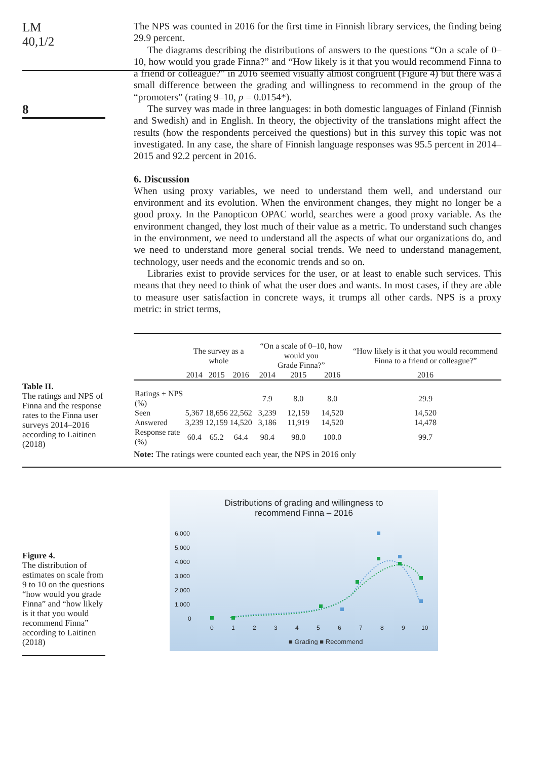LM
40,1/2
8
The NPS was counted in 2016 for the first time in Finnish library services, the finding being 29.9 percent.
The diagrams describing the distributions of answers to the questions “On a scale of 0–10, how would you grade Finna?” and “How likely is it that you would recommend Finna to a friend or colleague?” in 2016 seemed visually almost congruent (Figure 4) but there was a small difference between the grading and willingness to recommend in the group of the “promoters” (rating 9–10, p = 0.0154*).
The survey was made in three languages: in both domestic languages of Finland (Finnish and Swedish) and in English. In theory, the objectivity of the translations might affect the results (how the respondents perceived the questions) but in this survey this topic was not investigated. In any case, the share of Finnish language responses was 95.5 percent in 2014–2015 and 92.2 percent in 2016.
6. Discussion
When using proxy variables, we need to understand them well, and understand our environment and its evolution. When the environment changes, they might no longer be a good proxy. In the Panopticon OPAC world, searches were a good proxy variable. As the environment changed, they lost much of their value as a metric. To understand such changes in the environment, we need to understand all the aspects of what our organizations do, and we need to understand more general social trends. We need to understand management, technology, user needs and the economic trends and so on.
Libraries exist to provide services for the user, or at least to enable such services. This means that they need to think of what the user does and wants. In most cases, if they are able to measure user satisfaction in concrete ways, it trumps all other cards. NPS is a proxy metric: in strict terms,
Table II.
The ratings and NPS of Finna and the response rates to the Finna user surveys 2014–2016 according to Laitinen (2018)
| | The survey as a whole | | | “On a scale of 0–10, how would you Grade Finna?” | | | “How likely is it that you would recommend Finna to a friend or colleague?” |
| --- | --- | --- | --- | --- | --- | --- | --- |
| | 2014 | 2015 | 2016 | 2014 | 2015 | 2016 | 2016 |
| Ratings + NPS (%) | | | | 7.9 | 8.0 | 8.0 | 29.9 |
| Seen | 5,367 | 18,656 | 22,562 | 3,239 | 12,159 | 14,520 | 14,520 |
| Answered | 3,239 | 12,159 | 14,520 | 3,186 | 11,919 | 14,520 | 14,478 |
| Response rate (%) | 60.4 | 65.2 | 64.4 | 98.4 | 98.0 | 100.0 | 99.7 |
Note: The ratings were counted each year, the NPS in 2016 only
Figure 4.
The distribution of estimates on scale from 9 to 10 on the questions “how would you grade Finna” and “how likely is it that you would recommend Finna” according to Laitinen (2018)
Distributions of grading and willingness to
recommend Finna – 2016
6,000
5,000
4,000
3,000
2,000
1,000
0
0
1
2
3
4
5
6
7
8
9
10
■ Grading ■ Recommend